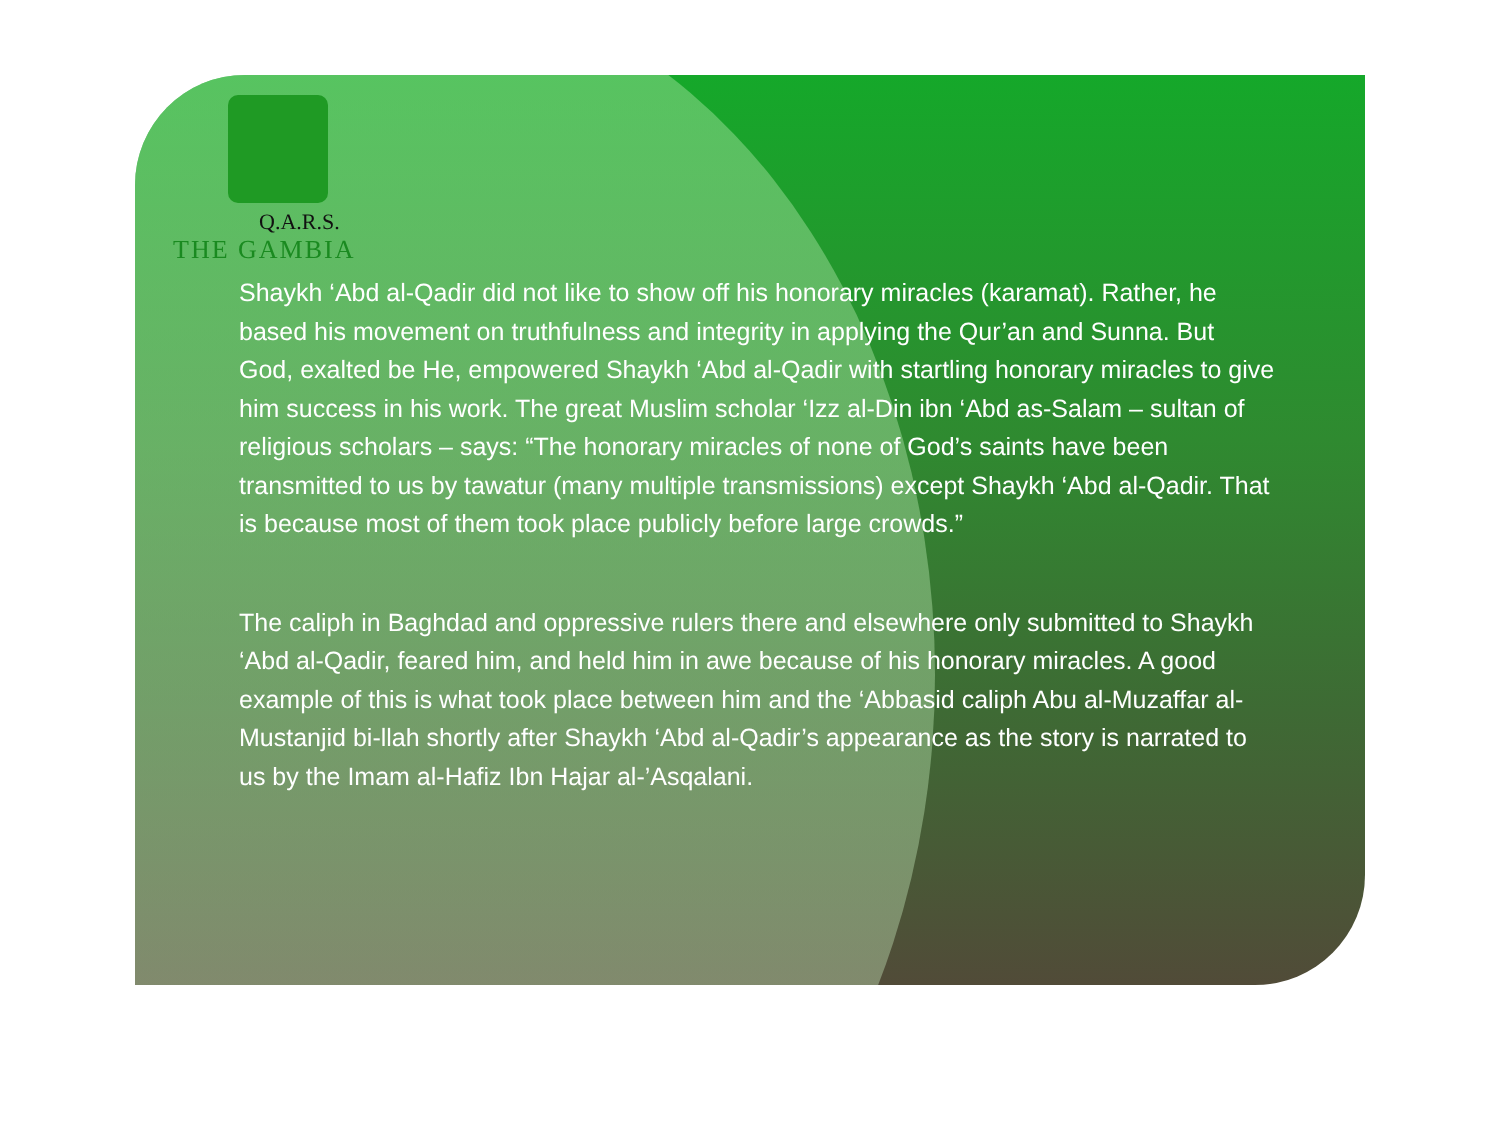Q.A.R.S.
THE GAMBIA
Shaykh ‘Abd al-Qadir did not like to show off his honorary miracles (karamat). Rather, he based his movement on truthfulness and integrity in applying the Qur’an and Sunna. But God, exalted be He, empowered Shaykh ‘Abd al-Qadir with startling honorary miracles to give him success in his work. The great Muslim scholar ‘Izz al-Din ibn ‘Abd as-Salam – sultan of religious scholars – says: “The honorary miracles of none of God’s saints have been transmitted to us by tawatur (many multiple transmissions) except Shaykh ‘Abd al-Qadir. That is because most of them took place publicly before large crowds.”
The caliph in Baghdad and oppressive rulers there and elsewhere only submitted to Shaykh ‘Abd al-Qadir, feared him, and held him in awe because of his honorary miracles. A good example of this is what took place between him and the ‘Abbasid caliph Abu al-Muzaffar al-Mustanjid bi-llah shortly after Shaykh ‘Abd al-Qadir’s appearance as the story is narrated to us by the Imam al-Hafiz Ibn Hajar al-’Asqalani.